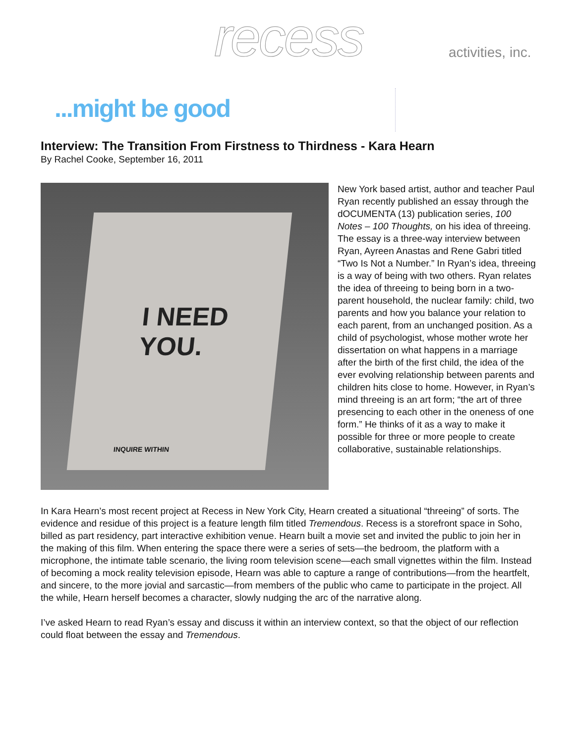recess activities, inc.
...might be good
Interview: The Transition From Firstness to Thirdness - Kara Hearn
By Rachel Cooke, September 16, 2011
I NEED
YOU.
INQUIRE WITHIN
New York based artist, author and teacher Paul Ryan recently published an essay through the dOCUMENTA (13) publication series, 100 Notes – 100 Thoughts, on his idea of threeing. The essay is a three-way interview between Ryan, Ayreen Anastas and Rene Gabri titled “Two Is Not a Number.” In Ryan’s idea, threeing is a way of being with two others. Ryan relates the idea of threeing to being born in a two-parent household, the nuclear family: child, two parents and how you balance your relation to each parent, from an unchanged position. As a child of psychologist, whose mother wrote her dissertation on what happens in a marriage after the birth of the first child, the idea of the ever evolving relationship between parents and children hits close to home. However, in Ryan’s mind threeing is an art form; “the art of three presencing to each other in the oneness of one form.” He thinks of it as a way to make it possible for three or more people to create collaborative, sustainable relationships.
In Kara Hearn’s most recent project at Recess in New York City, Hearn created a situational “threeing” of sorts. The evidence and residue of this project is a feature length film titled Tremendous. Recess is a storefront space in Soho, billed as part residency, part interactive exhibition venue. Hearn built a movie set and invited the public to join her in the making of this film. When entering the space there were a series of sets—the bedroom, the platform with a microphone, the intimate table scenario, the living room television scene—each small vignettes within the film. Instead of becoming a mock reality television episode, Hearn was able to capture a range of contributions—from the heartfelt, and sincere, to the more jovial and sarcastic—from members of the public who came to participate in the project. All the while, Hearn herself becomes a character, slowly nudging the arc of the narrative along.
I’ve asked Hearn to read Ryan’s essay and discuss it within an interview context, so that the object of our reflection could float between the essay and Tremendous.